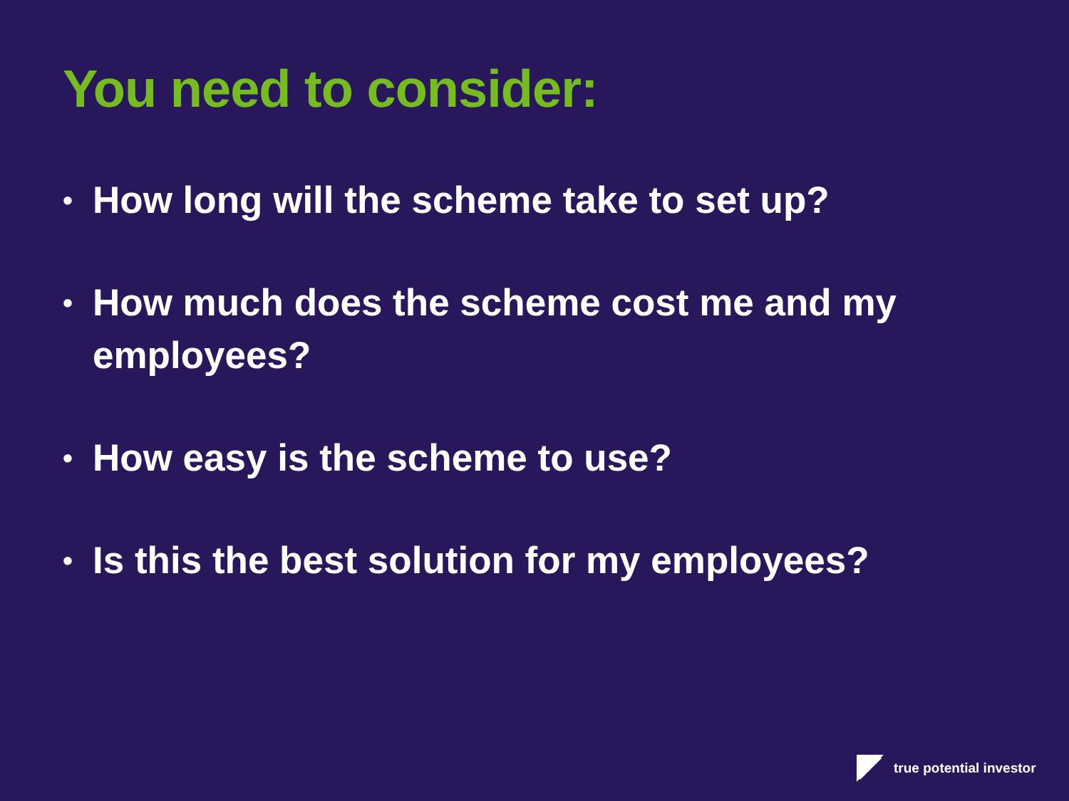You need to consider:
• How long will the scheme take to set up?
• How much does the scheme cost me and my employees?
• How easy is the scheme to use?
• Is this the best solution for my employees?
true potential investor